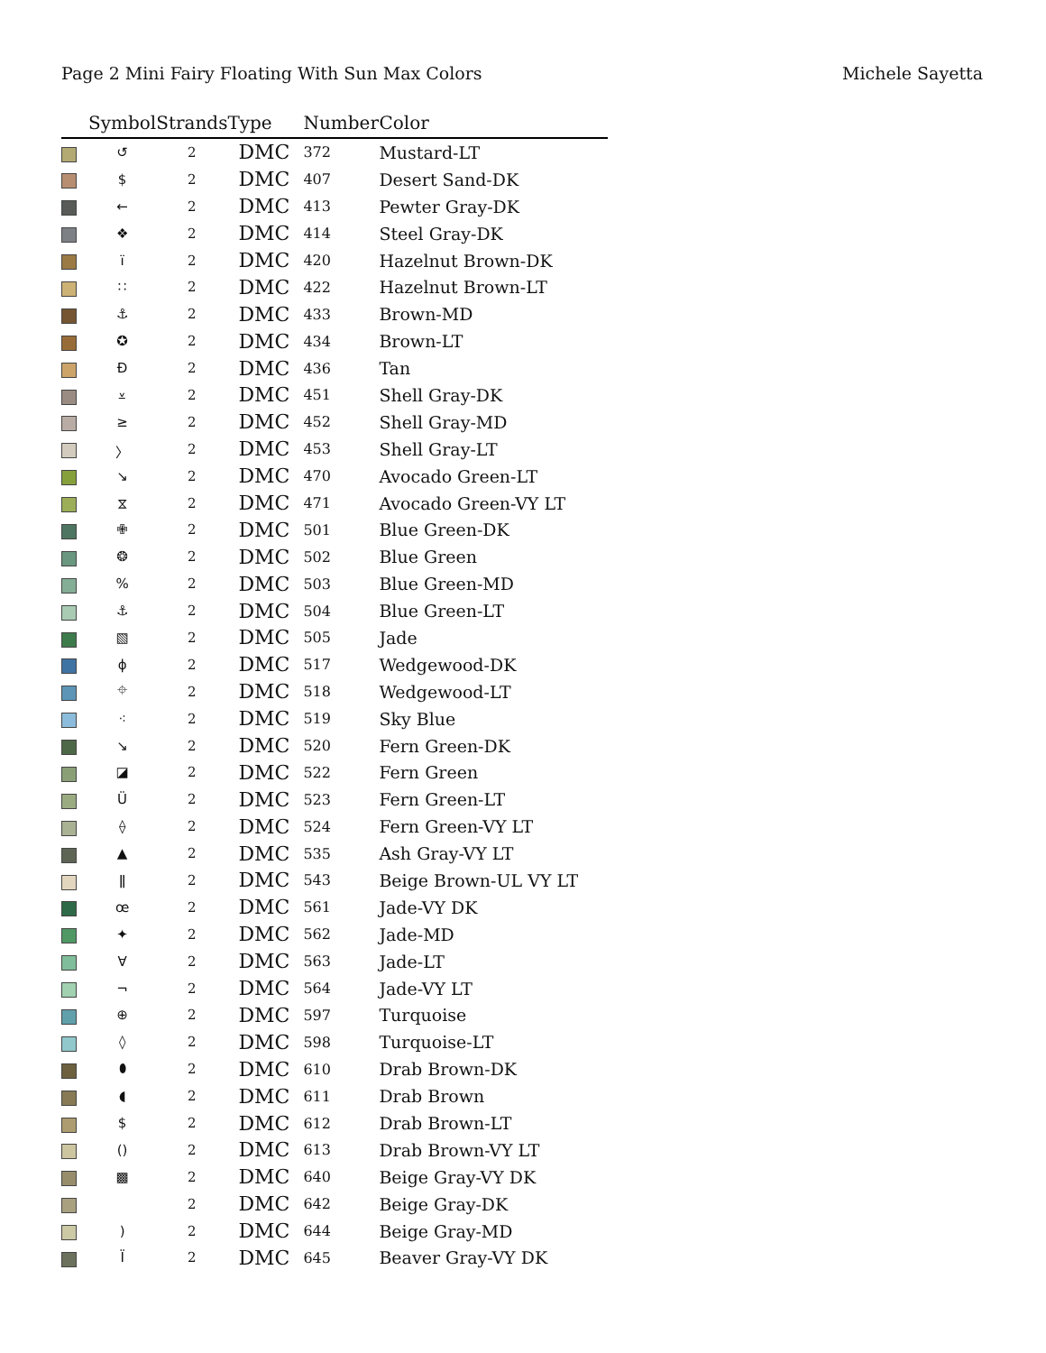Page 2 Mini Fairy Floating With Sun Max Colors
Michele Sayetta
| | Symbol | Strands | Type | Number | Color |
| --- | --- | --- | --- | --- | --- |
| | ↺ | 2 | DMC | 372 | Mustard-LT |
| | $ | 2 | DMC | 407 | Desert Sand-DK |
| | ← | 2 | DMC | 413 | Pewter Gray-DK |
| | ❖ | 2 | DMC | 414 | Steel Gray-DK |
| | ï | 2 | DMC | 420 | Hazelnut Brown-DK |
| | ∷ | 2 | DMC | 422 | Hazelnut Brown-LT |
| | ⚓ | 2 | DMC | 433 | Brown-MD |
| | ✪ | 2 | DMC | 434 | Brown-LT |
| | Đ | 2 | DMC | 436 | Tan |
| | ⩡ | 2 | DMC | 451 | Shell Gray-DK |
| | ≥ | 2 | DMC | 452 | Shell Gray-MD |
| | 〉 | 2 | DMC | 453 | Shell Gray-LT |
| | ↘ | 2 | DMC | 470 | Avocado Green-LT |
| | ⧖ | 2 | DMC | 471 | Avocado Green-VY LT |
| | ✙ | 2 | DMC | 501 | Blue Green-DK |
| | ❂ | 2 | DMC | 502 | Blue Green |
| | % | 2 | DMC | 503 | Blue Green-MD |
| | ⚓ | 2 | DMC | 504 | Blue Green-LT |
| | ▧ | 2 | DMC | 505 | Jade |
| | ɸ | 2 | DMC | 517 | Wedgewood-DK |
| | ⌖ | 2 | DMC | 518 | Wedgewood-LT |
| | ⁖ | 2 | DMC | 519 | Sky Blue |
| | ↘ | 2 | DMC | 520 | Fern Green-DK |
| | ◪ | 2 | DMC | 522 | Fern Green |
| | Ü | 2 | DMC | 523 | Fern Green-LT |
| | ⟠ | 2 | DMC | 524 | Fern Green-VY LT |
| | ▲ | 2 | DMC | 535 | Ash Gray-VY LT |
| | ǁ | 2 | DMC | 543 | Beige Brown-UL VY LT |
| | œ | 2 | DMC | 561 | Jade-VY DK |
| | ✦ | 2 | DMC | 562 | Jade-MD |
| | ∀ | 2 | DMC | 563 | Jade-LT |
| | ¬ | 2 | DMC | 564 | Jade-VY LT |
| | ⊕ | 2 | DMC | 597 | Turquoise |
| | ◊ | 2 | DMC | 598 | Turquoise-LT |
| | ⬮ | 2 | DMC | 610 | Drab Brown-DK |
| | ◖ | 2 | DMC | 611 | Drab Brown |
| | $ | 2 | DMC | 612 | Drab Brown-LT |
| | () | 2 | DMC | 613 | Drab Brown-VY LT |
| | ▩ | 2 | DMC | 640 | Beige Gray-VY DK |
| | | 2 | DMC | 642 | Beige Gray-DK |
| | ) | 2 | DMC | 644 | Beige Gray-MD |
| | Ï | 2 | DMC | 645 | Beaver Gray-VY DK |